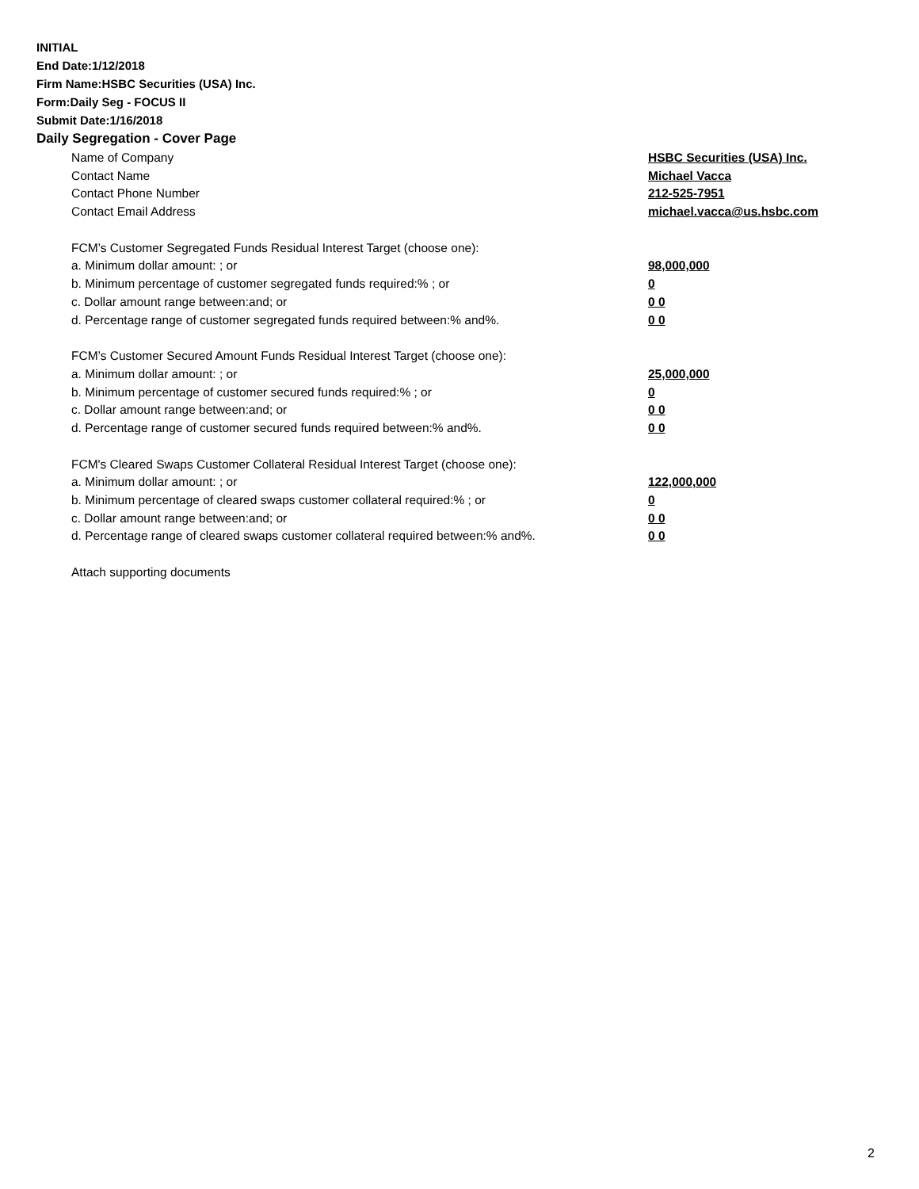INITIAL
End Date:1/12/2018
Firm Name:HSBC Securities (USA) Inc.
Form:Daily Seg - FOCUS II
Submit Date:1/16/2018
Daily Segregation - Cover Page
| Name of Company | HSBC Securities (USA) Inc. |
| Contact Name | Michael Vacca |
| Contact Phone Number | 212-525-7951 |
| Contact Email Address | michael.vacca@us.hsbc.com |
| FCM’s Customer Segregated Funds Residual Interest Target (choose one): | |
| a. Minimum dollar amount: ; or | 98,000,000 |
| b. Minimum percentage of customer segregated funds required:% ; or | 0 |
| c. Dollar amount range between:and; or | 0 0 |
| d. Percentage range of customer segregated funds required between:% and%. | 0 0 |
| FCM’s Customer Secured Amount Funds Residual Interest Target (choose one): | |
| a. Minimum dollar amount: ; or | 25,000,000 |
| b. Minimum percentage of customer secured funds required:% ; or | 0 |
| c. Dollar amount range between:and; or | 0 0 |
| d. Percentage range of customer secured funds required between:% and%. | 0 0 |
| FCM's Cleared Swaps Customer Collateral Residual Interest Target (choose one): | |
| a. Minimum dollar amount: ; or | 122,000,000 |
| b. Minimum percentage of cleared swaps customer collateral required:% ; or | 0 |
| c. Dollar amount range between:and; or | 0 0 |
| d. Percentage range of cleared swaps customer collateral required between:% and%. | 0 0 |
| Attach supporting documents | |
2